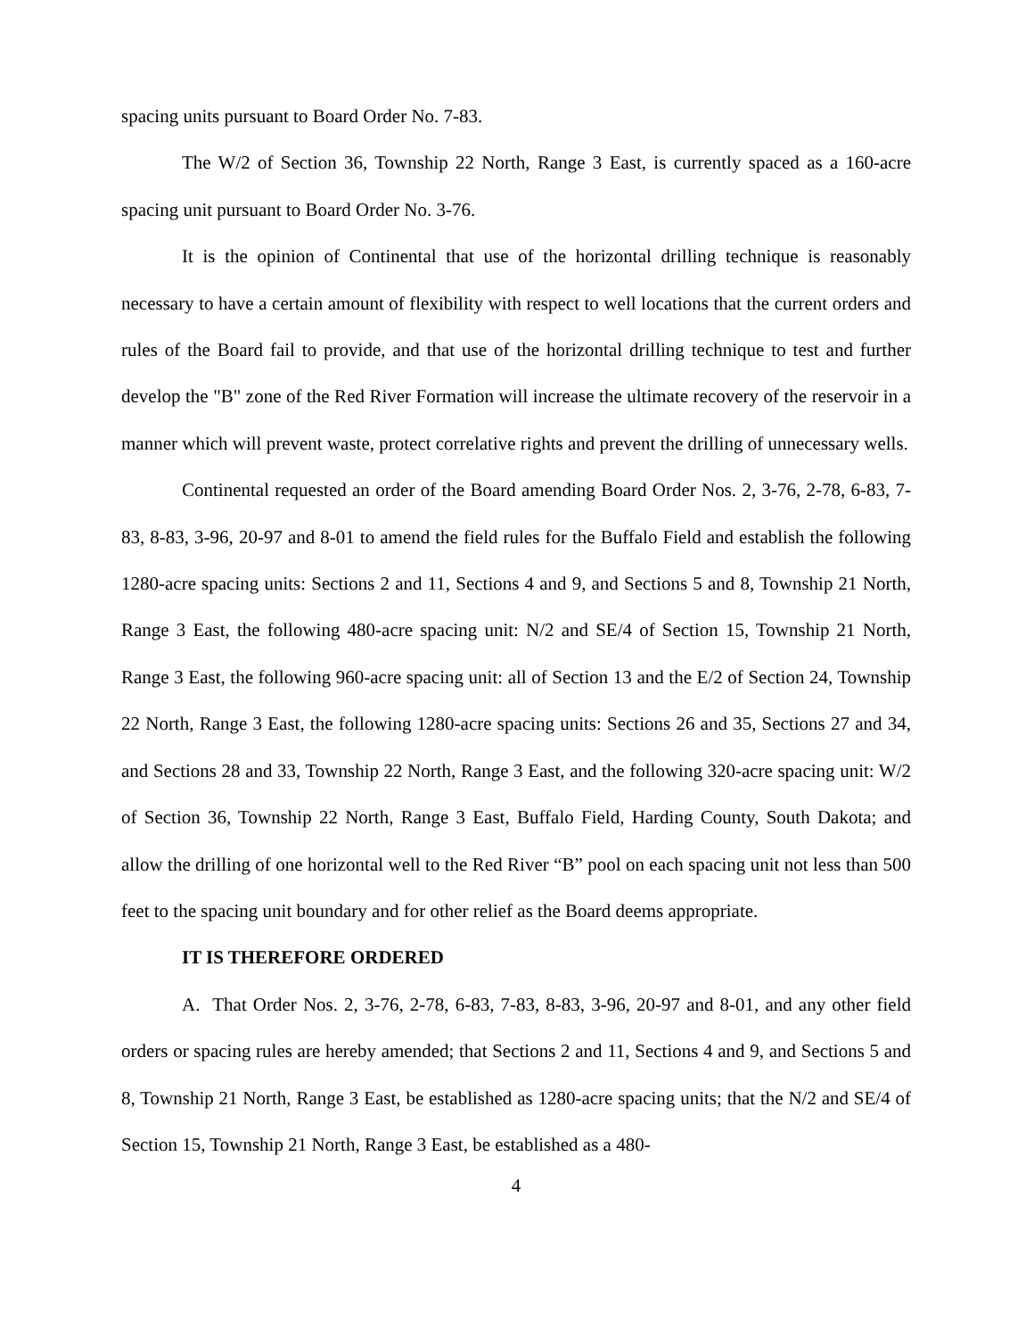spacing units pursuant to Board Order No. 7-83.
The W/2 of Section 36, Township 22 North, Range 3 East, is currently spaced as a 160-acre spacing unit pursuant to Board Order No. 3-76.
It is the opinion of Continental that use of the horizontal drilling technique is reasonably necessary to have a certain amount of flexibility with respect to well locations that the current orders and rules of the Board fail to provide, and that use of the horizontal drilling technique to test and further develop the "B" zone of the Red River Formation will increase the ultimate recovery of the reservoir in a manner which will prevent waste, protect correlative rights and prevent the drilling of unnecessary wells.
Continental requested an order of the Board amending Board Order Nos. 2, 3-76, 2-78, 6-83, 7-83, 8-83, 3-96, 20-97 and 8-01 to amend the field rules for the Buffalo Field and establish the following 1280-acre spacing units: Sections 2 and 11, Sections 4 and 9, and Sections 5 and 8, Township 21 North, Range 3 East, the following 480-acre spacing unit: N/2 and SE/4 of Section 15, Township 21 North, Range 3 East, the following 960-acre spacing unit: all of Section 13 and the E/2 of Section 24, Township 22 North, Range 3 East, the following 1280-acre spacing units: Sections 26 and 35, Sections 27 and 34, and Sections 28 and 33, Township 22 North, Range 3 East, and the following 320-acre spacing unit: W/2 of Section 36, Township 22 North, Range 3 East, Buffalo Field, Harding County, South Dakota; and allow the drilling of one horizontal well to the Red River “B” pool on each spacing unit not less than 500 feet to the spacing unit boundary and for other relief as the Board deems appropriate.
IT IS THEREFORE ORDERED
A. That Order Nos. 2, 3-76, 2-78, 6-83, 7-83, 8-83, 3-96, 20-97 and 8-01, and any other field orders or spacing rules are hereby amended; that Sections 2 and 11, Sections 4 and 9, and Sections 5 and 8, Township 21 North, Range 3 East, be established as 1280-acre spacing units; that the N/2 and SE/4 of Section 15, Township 21 North, Range 3 East, be established as a 480-
4